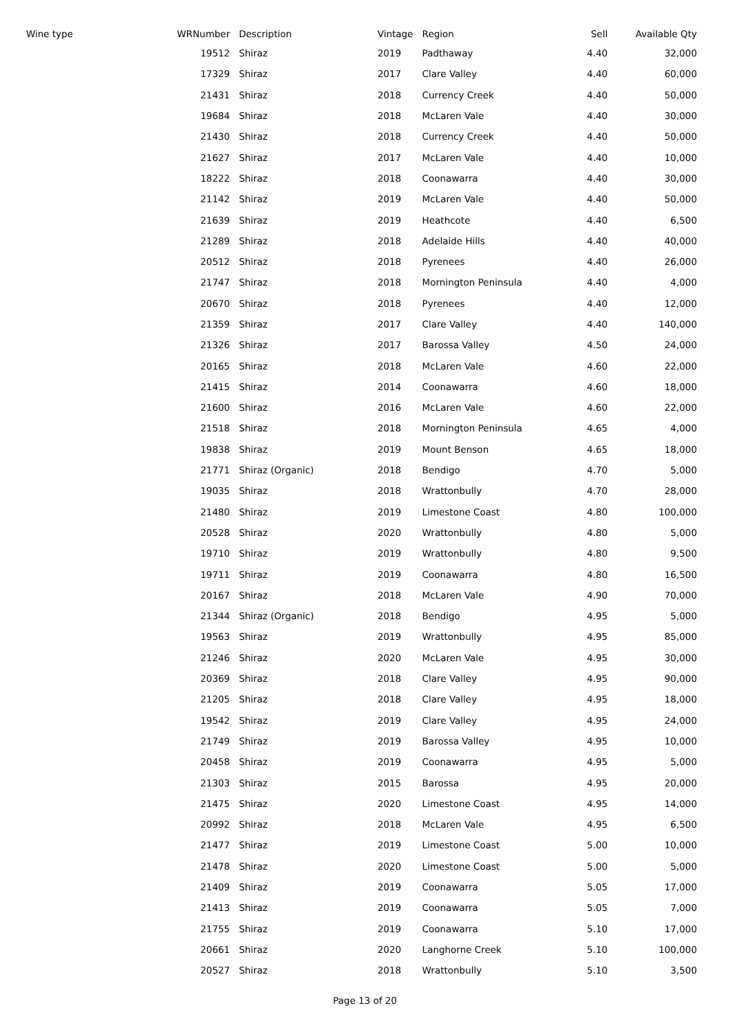| Wine type | WRNumber | | Description | Vintage | Region | Sell | Available Qty |
| --- | --- | --- | --- | --- | --- | --- | --- |
| | 19512 | | Shiraz | 2019 | Padthaway | 4.40 | 32,000 |
| | 17329 | | Shiraz | 2017 | Clare Valley | 4.40 | 60,000 |
| | 21431 | | Shiraz | 2018 | Currency Creek | 4.40 | 50,000 |
| | 19684 | | Shiraz | 2018 | McLaren Vale | 4.40 | 30,000 |
| | 21430 | | Shiraz | 2018 | Currency Creek | 4.40 | 50,000 |
| | 21627 | | Shiraz | 2017 | McLaren Vale | 4.40 | 10,000 |
| | 18222 | | Shiraz | 2018 | Coonawarra | 4.40 | 30,000 |
| | 21142 | | Shiraz | 2019 | McLaren Vale | 4.40 | 50,000 |
| | 21639 | | Shiraz | 2019 | Heathcote | 4.40 | 6,500 |
| | 21289 | | Shiraz | 2018 | Adelaide Hills | 4.40 | 40,000 |
| | 20512 | | Shiraz | 2018 | Pyrenees | 4.40 | 26,000 |
| | 21747 | | Shiraz | 2018 | Mornington Peninsula | 4.40 | 4,000 |
| | 20670 | | Shiraz | 2018 | Pyrenees | 4.40 | 12,000 |
| | 21359 | | Shiraz | 2017 | Clare Valley | 4.40 | 140,000 |
| | 21326 | | Shiraz | 2017 | Barossa Valley | 4.50 | 24,000 |
| | 20165 | | Shiraz | 2018 | McLaren Vale | 4.60 | 22,000 |
| | 21415 | | Shiraz | 2014 | Coonawarra | 4.60 | 18,000 |
| | 21600 | | Shiraz | 2016 | McLaren Vale | 4.60 | 22,000 |
| | 21518 | | Shiraz | 2018 | Mornington Peninsula | 4.65 | 4,000 |
| | 19838 | | Shiraz | 2019 | Mount Benson | 4.65 | 18,000 |
| | 21771 | | Shiraz (Organic) | 2018 | Bendigo | 4.70 | 5,000 |
| | 19035 | | Shiraz | 2018 | Wrattonbully | 4.70 | 28,000 |
| | 21480 | | Shiraz | 2019 | Limestone Coast | 4.80 | 100,000 |
| | 20528 | | Shiraz | 2020 | Wrattonbully | 4.80 | 5,000 |
| | 19710 | | Shiraz | 2019 | Wrattonbully | 4.80 | 9,500 |
| | 19711 | | Shiraz | 2019 | Coonawarra | 4.80 | 16,500 |
| | 20167 | | Shiraz | 2018 | McLaren Vale | 4.90 | 70,000 |
| | 21344 | | Shiraz (Organic) | 2018 | Bendigo | 4.95 | 5,000 |
| | 19563 | | Shiraz | 2019 | Wrattonbully | 4.95 | 85,000 |
| | 21246 | | Shiraz | 2020 | McLaren Vale | 4.95 | 30,000 |
| | 20369 | | Shiraz | 2018 | Clare Valley | 4.95 | 90,000 |
| | 21205 | | Shiraz | 2018 | Clare Valley | 4.95 | 18,000 |
| | 19542 | | Shiraz | 2019 | Clare Valley | 4.95 | 24,000 |
| | 21749 | | Shiraz | 2019 | Barossa Valley | 4.95 | 10,000 |
| | 20458 | | Shiraz | 2019 | Coonawarra | 4.95 | 5,000 |
| | 21303 | | Shiraz | 2015 | Barossa | 4.95 | 20,000 |
| | 21475 | | Shiraz | 2020 | Limestone Coast | 4.95 | 14,000 |
| | 20992 | | Shiraz | 2018 | McLaren Vale | 4.95 | 6,500 |
| | 21477 | | Shiraz | 2019 | Limestone Coast | 5.00 | 10,000 |
| | 21478 | | Shiraz | 2020 | Limestone Coast | 5.00 | 5,000 |
| | 21409 | | Shiraz | 2019 | Coonawarra | 5.05 | 17,000 |
| | 21413 | | Shiraz | 2019 | Coonawarra | 5.05 | 7,000 |
| | 21755 | | Shiraz | 2019 | Coonawarra | 5.10 | 17,000 |
| | 20661 | | Shiraz | 2020 | Langhorne Creek | 5.10 | 100,000 |
| | 20527 | | Shiraz | 2018 | Wrattonbully | 5.10 | 3,500 |
Page 13 of 20